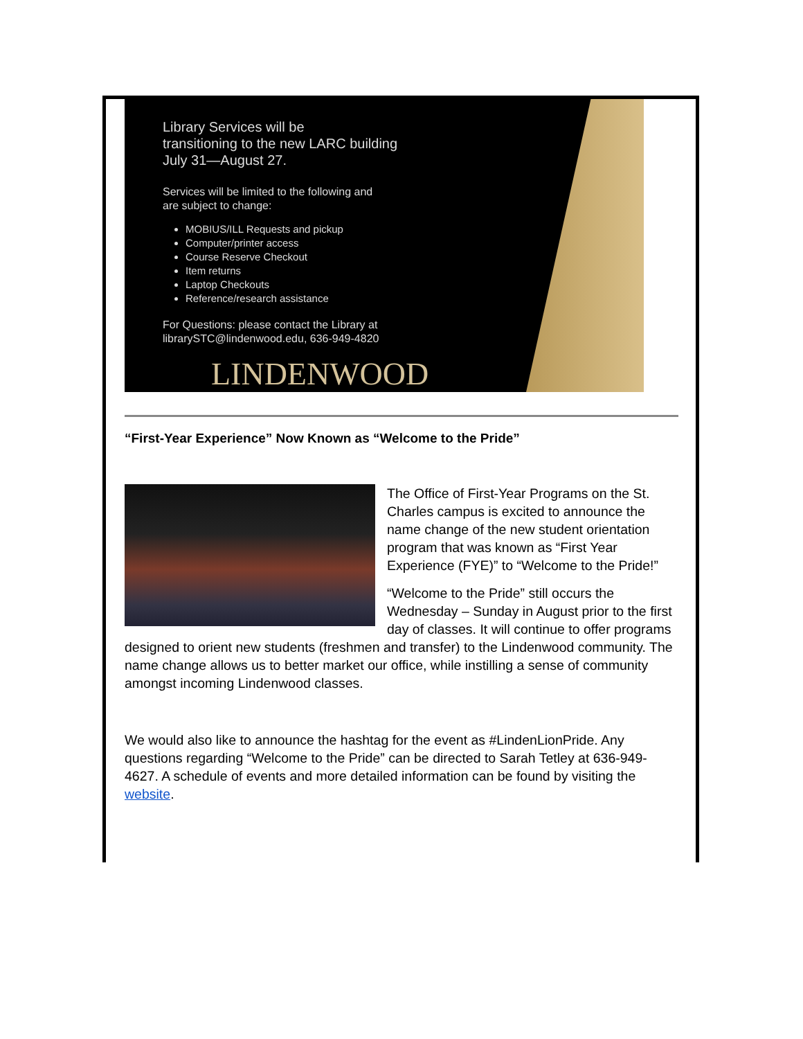Library Services will be
transitioning to the new LARC building
July 31—August 27.
Services will be limited to the following and
are subject to change:
MOBIUS/ILL Requests and pickup
Computer/printer access
Course Reserve Checkout
Item returns
Laptop Checkouts
Reference/research assistance
For Questions: please contact the Library at
librarySTC@lindenwood.edu, 636-949-4820
LINDENWOOD
“First-Year Experience” Now Known as “Welcome to the Pride”
The Office of First-Year Programs on the St. Charles campus is excited to announce the name change of the new student orientation program that was known as “First Year Experience (FYE)” to “Welcome to the Pride!”
“Welcome to the Pride” still occurs the Wednesday – Sunday in August prior to the first day of classes. It will continue to offer programs designed to orient new students (freshmen and transfer) to the Lindenwood community. The name change allows us to better market our office, while instilling a sense of community amongst incoming Lindenwood classes.
We would also like to announce the hashtag for the event as #LindenLionPride. Any questions regarding “Welcome to the Pride” can be directed to Sarah Tetley at 636-949-4627. A schedule of events and more detailed information can be found by visiting the website.